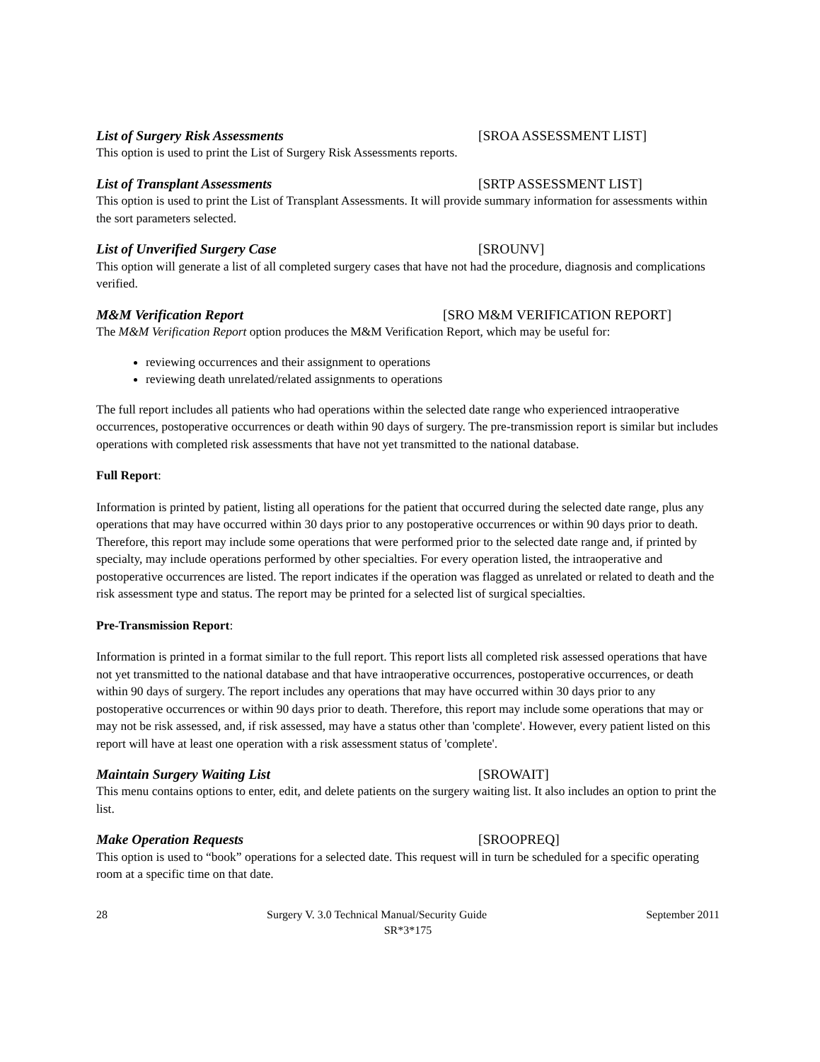List of Surgery Risk Assessments [SROA ASSESSMENT LIST]
This option is used to print the List of Surgery Risk Assessments reports.
List of Transplant Assessments [SRTP ASSESSMENT LIST]
This option is used to print the List of Transplant Assessments. It will provide summary information for assessments within the sort parameters selected.
List of Unverified Surgery Case [SROUNV]
This option will generate a list of all completed surgery cases that have not had the procedure, diagnosis and complications verified.
M&M Verification Report [SRO M&M VERIFICATION REPORT]
The M&M Verification Report option produces the M&M Verification Report, which may be useful for:
reviewing occurrences and their assignment to operations
reviewing death unrelated/related assignments to operations
The full report includes all patients who had operations within the selected date range who experienced intraoperative occurrences, postoperative occurrences or death within 90 days of surgery. The pre-transmission report is similar but includes operations with completed risk assessments that have not yet transmitted to the national database.
Full Report:
Information is printed by patient, listing all operations for the patient that occurred during the selected date range, plus any operations that may have occurred within 30 days prior to any postoperative occurrences or within 90 days prior to death. Therefore, this report may include some operations that were performed prior to the selected date range and, if printed by specialty, may include operations performed by other specialties. For every operation listed, the intraoperative and postoperative occurrences are listed. The report indicates if the operation was flagged as unrelated or related to death and the risk assessment type and status. The report may be printed for a selected list of surgical specialties.
Pre-Transmission Report:
Information is printed in a format similar to the full report. This report lists all completed risk assessed operations that have not yet transmitted to the national database and that have intraoperative occurrences, postoperative occurrences, or death within 90 days of surgery. The report includes any operations that may have occurred within 30 days prior to any postoperative occurrences or within 90 days prior to death. Therefore, this report may include some operations that may or may not be risk assessed, and, if risk assessed, may have a status other than 'complete'. However, every patient listed on this report will have at least one operation with a risk assessment status of 'complete'.
Maintain Surgery Waiting List [SROWAIT]
This menu contains options to enter, edit, and delete patients on the surgery waiting list. It also includes an option to print the list.
Make Operation Requests [SROOPREQ]
This option is used to “book” operations for a selected date. This request will in turn be scheduled for a specific operating room at a specific time on that date.
28 Surgery V. 3.0 Technical Manual/Security Guide September 2011
SR*3*175